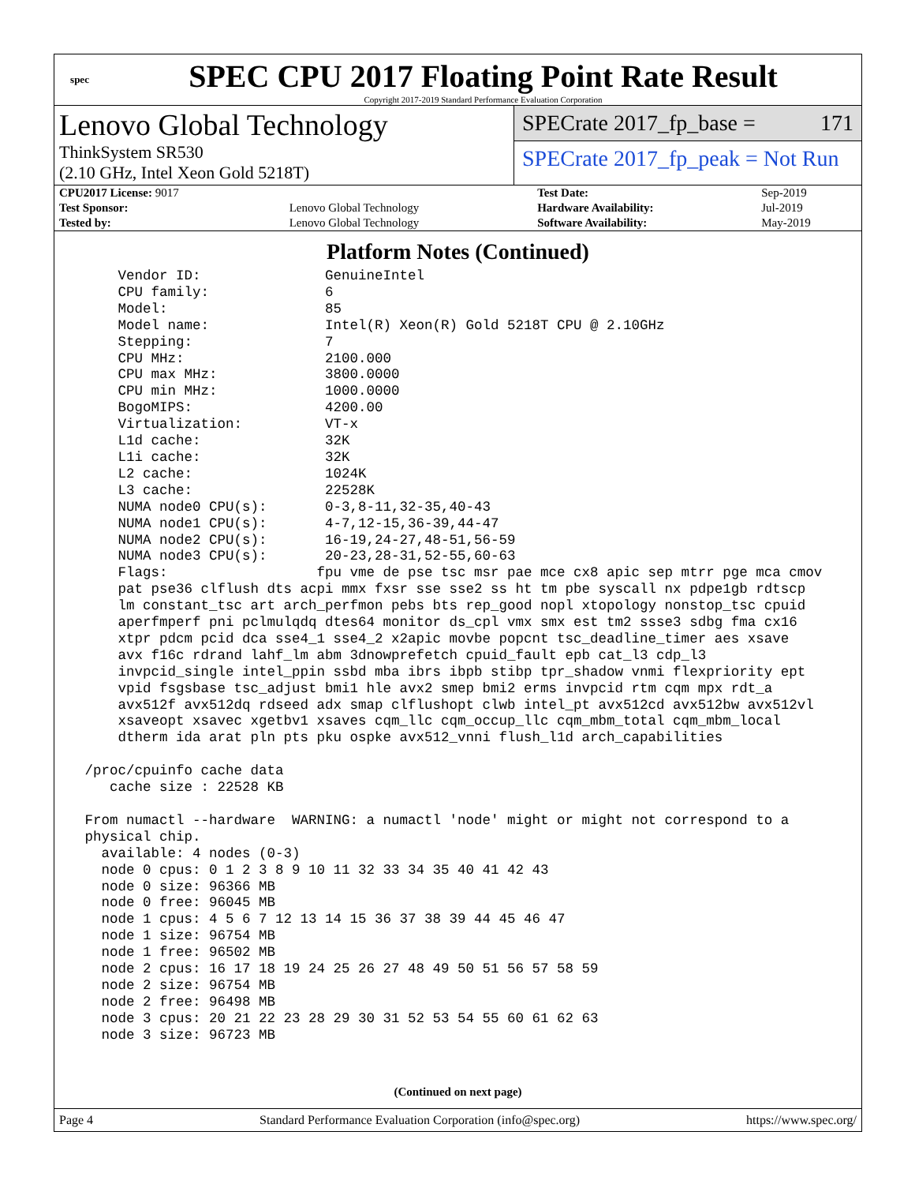spec
SPEC CPU 2017 Floating Point Rate Result
Copyright 2017-2019 Standard Performance Evaluation Corporation
Lenovo Global Technology
ThinkSystem SR530
(2.10 GHz, Intel Xeon Gold 5218T)
SPECrate 2017_fp_base = 171
SPECrate 2017_fp_peak = Not Run
| CPU2017 License: 9017 | | Test Date: | Sep-2019 |
| Test Sponsor: | Lenovo Global Technology | Hardware Availability: | Jul-2019 |
| Tested by: | Lenovo Global Technology | Software Availability: | May-2019 |
Platform Notes (Continued)
     Vendor ID:               GenuineIntel
     CPU family:              6
     Model:                   85
     Model name:              Intel(R) Xeon(R) Gold 5218T CPU @ 2.10GHz
     Stepping:                7
     CPU MHz:                 2100.000
     CPU max MHz:             3800.0000
     CPU min MHz:             1000.0000
     BogoMIPS:                4200.00
     Virtualization:          VT-x
     L1d cache:               32K
     L1i cache:               32K
     L2 cache:                1024K
     L3 cache:                22528K
     NUMA node0 CPU(s):       0-3,8-11,32-35,40-43
     NUMA node1 CPU(s):       4-7,12-15,36-39,44-47
     NUMA node2 CPU(s):       16-19,24-27,48-51,56-59
     NUMA node3 CPU(s):       20-23,28-31,52-55,60-63
     Flags:                  fpu vme de pse tsc msr pae mce cx8 apic sep mtrr pge mca cmov
     pat pse36 clflush dts acpi mmx fxsr sse sse2 ss ht tm pbe syscall nx pdpe1gb rdtscp
     lm constant_tsc art arch_perfmon pebs bts rep_good nopl xtopology nonstop_tsc cpuid
     aperfmperf pni pclmulqdq dtes64 monitor ds_cpl vmx smx est tm2 ssse3 sdbg fma cx16
     xtpr pdcm pcid dca sse4_1 sse4_2 x2apic movbe popcnt tsc_deadline_timer aes xsave
     avx f16c rdrand lahf_lm abm 3dnowprefetch cpuid_fault epb cat_l3 cdp_l3
     invpcid_single intel_ppin ssbd mba ibrs ibpb stibp tpr_shadow vnmi flexpriority ept
     vpid fsgsbase tsc_adjust bmi1 hle avx2 smep bmi2 erms invpcid rtm cqm mpx rdt_a
     avx512f avx512dq rdseed adx smap clflushopt clwb intel_pt avx512cd avx512bw avx512vl
     xsaveopt xsavec xgetbv1 xsaves cqm_llc cqm_occup_llc cqm_mbm_total cqm_mbm_local
     dtherm ida arat pln pts pku ospke avx512_vnni flush_l1d arch_capabilities

 /proc/cpuinfo cache data
    cache size : 22528 KB

 From numactl --hardware  WARNING: a numactl 'node' might or might not correspond to a
 physical chip.
   available: 4 nodes (0-3)
   node 0 cpus: 0 1 2 3 8 9 10 11 32 33 34 35 40 41 42 43
   node 0 size: 96366 MB
   node 0 free: 96045 MB
   node 1 cpus: 4 5 6 7 12 13 14 15 36 37 38 39 44 45 46 47
   node 1 size: 96754 MB
   node 1 free: 96502 MB
   node 2 cpus: 16 17 18 19 24 25 26 27 48 49 50 51 56 57 58 59
   node 2 size: 96754 MB
   node 2 free: 96498 MB
   node 3 cpus: 20 21 22 23 28 29 30 31 52 53 54 55 60 61 62 63
   node 3 size: 96723 MB
(Continued on next page)
Page 4 Standard Performance Evaluation Corporation (info@spec.org) https://www.spec.org/